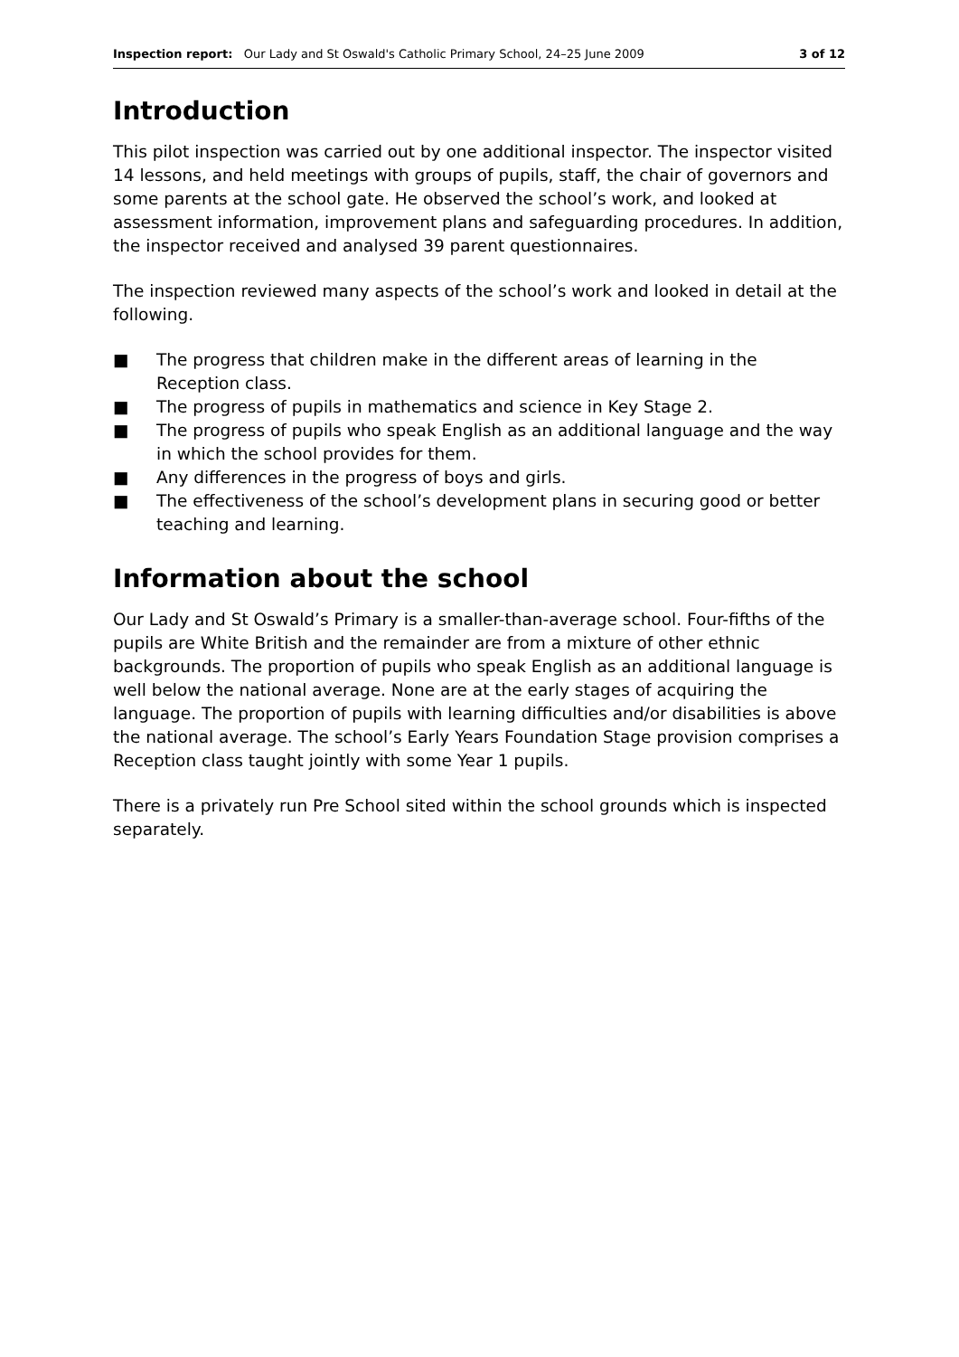Inspection report: Our Lady and St Oswald's Catholic Primary School, 24–25 June 2009 3 of 12
Introduction
This pilot inspection was carried out by one additional inspector. The inspector visited 14 lessons, and held meetings with groups of pupils, staff, the chair of governors and some parents at the school gate. He observed the school’s work, and looked at assessment information, improvement plans and safeguarding procedures. In addition, the inspector received and analysed 39 parent questionnaires.
The inspection reviewed many aspects of the school’s work and looked in detail at the following.
■ The progress that children make in the different areas of learning in the Reception class.
■ The progress of pupils in mathematics and science in Key Stage 2.
■ The progress of pupils who speak English as an additional language and the way in which the school provides for them.
■ Any differences in the progress of boys and girls.
■ The effectiveness of the school’s development plans in securing good or better teaching and learning.
Information about the school
Our Lady and St Oswald’s Primary is a smaller-than-average school. Four-fifths of the pupils are White British and the remainder are from a mixture of other ethnic backgrounds. The proportion of pupils who speak English as an additional language is well below the national average. None are at the early stages of acquiring the language. The proportion of pupils with learning difficulties and/or disabilities is above the national average. The school’s Early Years Foundation Stage provision comprises a Reception class taught jointly with some Year 1 pupils.
There is a privately run Pre School sited within the school grounds which is inspected separately.